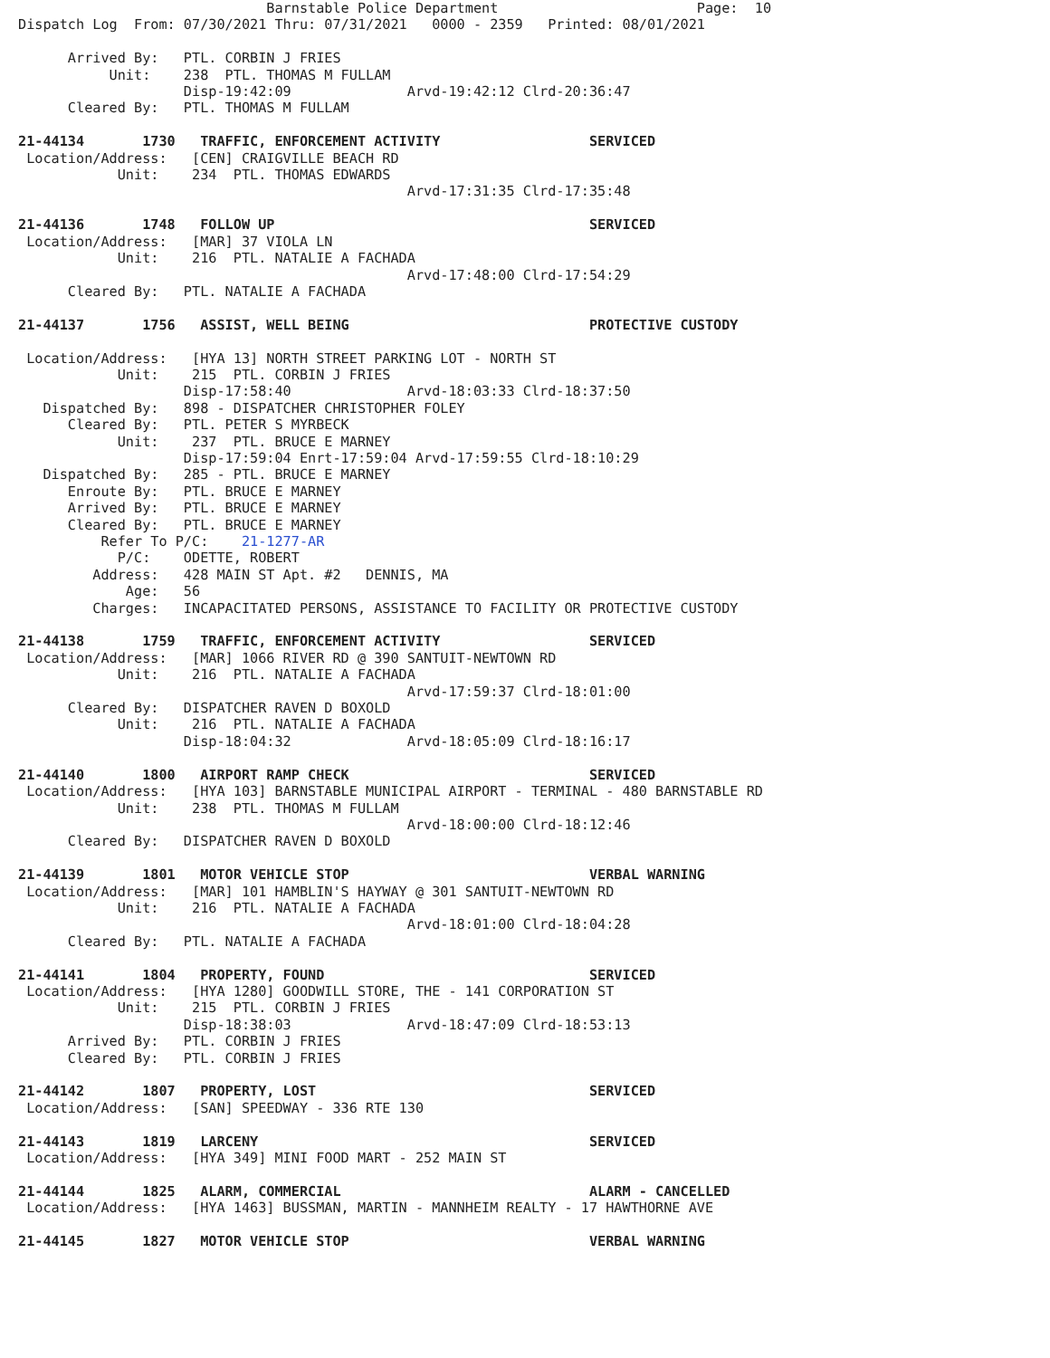Barnstable Police Department                        Page:  10
Dispatch Log  From: 07/30/2021 Thru: 07/31/2021   0000 - 2359   Printed: 08/01/2021

      Arrived By:   PTL. CORBIN J FRIES
           Unit:    238  PTL. THOMAS M FULLAM
                    Disp-19:42:09              Arvd-19:42:12 Clrd-20:36:47
      Cleared By:   PTL. THOMAS M FULLAM

21-44134       1730   TRAFFIC, ENFORCEMENT ACTIVITY                  SERVICED
 Location/Address:   [CEN] CRAIGVILLE BEACH RD
            Unit:    234  PTL. THOMAS EDWARDS
                                               Arvd-17:31:35 Clrd-17:35:48

21-44136       1748   FOLLOW UP                                      SERVICED
 Location/Address:   [MAR] 37 VIOLA LN
            Unit:    216  PTL. NATALIE A FACHADA
                                               Arvd-17:48:00 Clrd-17:54:29
      Cleared By:   PTL. NATALIE A FACHADA

21-44137       1756   ASSIST, WELL BEING                             PROTECTIVE CUSTODY

 Location/Address:   [HYA 13] NORTH STREET PARKING LOT - NORTH ST
            Unit:    215  PTL. CORBIN J FRIES
                    Disp-17:58:40              Arvd-18:03:33 Clrd-18:37:50
   Dispatched By:   898 - DISPATCHER CHRISTOPHER FOLEY
      Cleared By:   PTL. PETER S MYRBECK
            Unit:    237  PTL. BRUCE E MARNEY
                    Disp-17:59:04 Enrt-17:59:04 Arvd-17:59:55 Clrd-18:10:29
   Dispatched By:   285 - PTL. BRUCE E MARNEY
      Enroute By:   PTL. BRUCE E MARNEY
      Arrived By:   PTL. BRUCE E MARNEY
      Cleared By:   PTL. BRUCE E MARNEY
          Refer To P/C:    21-1277-AR
            P/C:    ODETTE, ROBERT
         Address:   428 MAIN ST Apt. #2   DENNIS, MA
             Age:   56
         Charges:   INCAPACITATED PERSONS, ASSISTANCE TO FACILITY OR PROTECTIVE CUSTODY

21-44138       1759   TRAFFIC, ENFORCEMENT ACTIVITY                  SERVICED
 Location/Address:   [MAR] 1066 RIVER RD @ 390 SANTUIT-NEWTOWN RD
            Unit:    216  PTL. NATALIE A FACHADA
                                               Arvd-17:59:37 Clrd-18:01:00
      Cleared By:   DISPATCHER RAVEN D BOXOLD
            Unit:    216  PTL. NATALIE A FACHADA
                    Disp-18:04:32              Arvd-18:05:09 Clrd-18:16:17

21-44140       1800   AIRPORT RAMP CHECK                             SERVICED
 Location/Address:   [HYA 103] BARNSTABLE MUNICIPAL AIRPORT - TERMINAL - 480 BARNSTABLE RD
            Unit:    238  PTL. THOMAS M FULLAM
                                               Arvd-18:00:00 Clrd-18:12:46
      Cleared By:   DISPATCHER RAVEN D BOXOLD

21-44139       1801   MOTOR VEHICLE STOP                             VERBAL WARNING
 Location/Address:   [MAR] 101 HAMBLIN'S HAYWAY @ 301 SANTUIT-NEWTOWN RD
            Unit:    216  PTL. NATALIE A FACHADA
                                               Arvd-18:01:00 Clrd-18:04:28
      Cleared By:   PTL. NATALIE A FACHADA

21-44141       1804   PROPERTY, FOUND                                SERVICED
 Location/Address:   [HYA 1280] GOODWILL STORE, THE - 141 CORPORATION ST
            Unit:    215  PTL. CORBIN J FRIES
                    Disp-18:38:03              Arvd-18:47:09 Clrd-18:53:13
      Arrived By:   PTL. CORBIN J FRIES
      Cleared By:   PTL. CORBIN J FRIES

21-44142       1807   PROPERTY, LOST                                 SERVICED
 Location/Address:   [SAN] SPEEDWAY - 336 RTE 130

21-44143       1819   LARCENY                                        SERVICED
 Location/Address:   [HYA 349] MINI FOOD MART - 252 MAIN ST

21-44144       1825   ALARM, COMMERCIAL                              ALARM - CANCELLED
 Location/Address:   [HYA 1463] BUSSMAN, MARTIN - MANNHEIM REALTY - 17 HAWTHORNE AVE

21-44145       1827   MOTOR VEHICLE STOP                             VERBAL WARNING